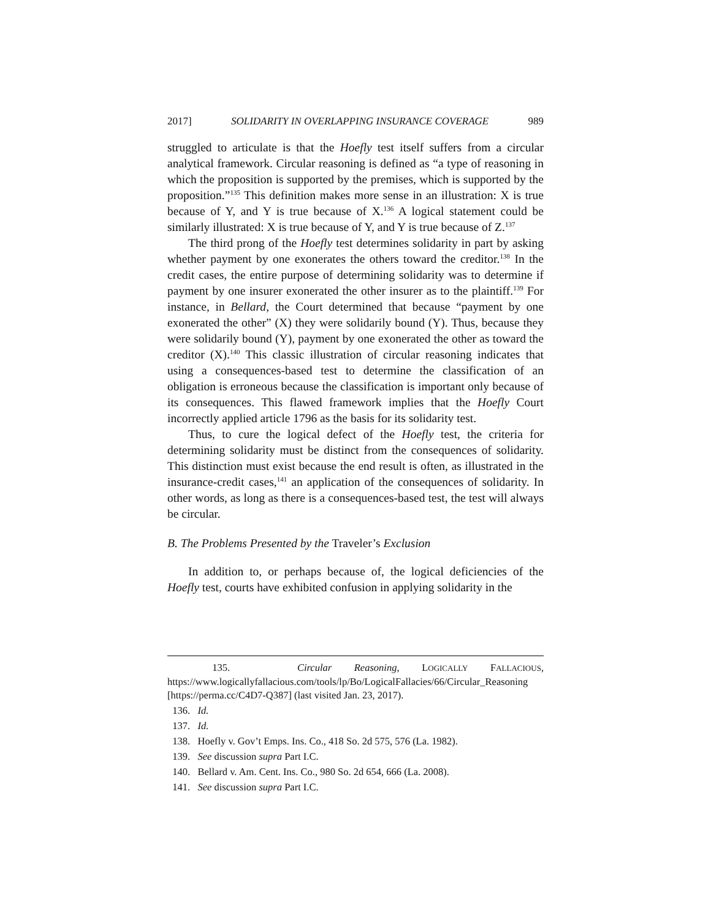2017] SOLIDARITY IN OVERLAPPING INSURANCE COVERAGE 989
struggled to articulate is that the Hoefly test itself suffers from a circular analytical framework. Circular reasoning is defined as “a type of reasoning in which the proposition is supported by the premises, which is supported by the proposition.”<sup>135</sup> This definition makes more sense in an illustration: X is true because of Y, and Y is true because of X.<sup>136</sup> A logical statement could be similarly illustrated: X is true because of Y, and Y is true because of Z.<sup>137</sup>
The third prong of the Hoefly test determines solidarity in part by asking whether payment by one exonerates the others toward the creditor.<sup>138</sup> In the credit cases, the entire purpose of determining solidarity was to determine if payment by one insurer exonerated the other insurer as to the plaintiff.<sup>139</sup> For instance, in Bellard, the Court determined that because “payment by one exonerated the other” (X) they were solidarily bound (Y). Thus, because they were solidarily bound (Y), payment by one exonerated the other as toward the creditor (X).<sup>140</sup> This classic illustration of circular reasoning indicates that using a consequences-based test to determine the classification of an obligation is erroneous because the classification is important only because of its consequences. This flawed framework implies that the Hoefly Court incorrectly applied article 1796 as the basis for its solidarity test.
Thus, to cure the logical defect of the Hoefly test, the criteria for determining solidarity must be distinct from the consequences of solidarity. This distinction must exist because the end result is often, as illustrated in the insurance-credit cases,<sup>141</sup> an application of the consequences of solidarity. In other words, as long as there is a consequences-based test, the test will always be circular.
B. The Problems Presented by the Traveler’s Exclusion
In addition to, or perhaps because of, the logical deficiencies of the Hoefly test, courts have exhibited confusion in applying solidarity in the
135. Circular Reasoning, LOGICALLY FALLACIOUS, https://www.logicallyfallacious.com/tools/lp/Bo/LogicalFallacies/66/Circular_Reasoning [https://perma.cc/C4D7-Q387] (last visited Jan. 23, 2017).
136. Id.
137. Id.
138. Hoefly v. Gov’t Emps. Ins. Co., 418 So. 2d 575, 576 (La. 1982).
139. See discussion supra Part I.C.
140. Bellard v. Am. Cent. Ins. Co., 980 So. 2d 654, 666 (La. 2008).
141. See discussion supra Part I.C.